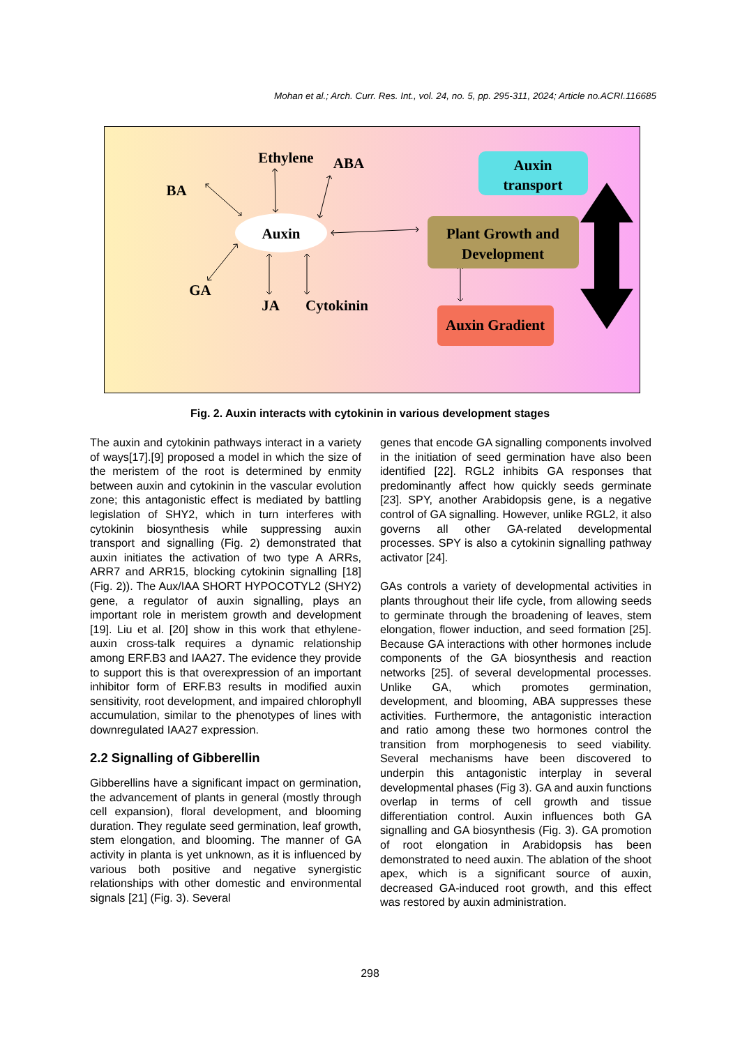Mohan et al.; Arch. Curr. Res. Int., vol. 24, no. 5, pp. 295-311, 2024; Article no.ACRI.116685
Auxin
Ethylene
ABA
BA
GA
JA
Cytokinin
Auxin
transport
Plant Growth and
Development
Auxin Gradient
Fig. 2. Auxin interacts with cytokinin in various development stages
The auxin and cytokinin pathways interact in a variety of ways[17].[9] proposed a model in which the size of the meristem of the root is determined by enmity between auxin and cytokinin in the vascular evolution zone; this antagonistic effect is mediated by battling legislation of SHY2, which in turn interferes with cytokinin biosynthesis while suppressing auxin transport and signalling (Fig. 2) demonstrated that auxin initiates the activation of two type A ARRs, ARR7 and ARR15, blocking cytokinin signalling [18] (Fig. 2)). The Aux/IAA SHORT HYPOCOTYL2 (SHY2) gene, a regulator of auxin signalling, plays an important role in meristem growth and development [19]. Liu et al. [20] show in this work that ethylene-auxin cross-talk requires a dynamic relationship among ERF.B3 and IAA27. The evidence they provide to support this is that overexpression of an important inhibitor form of ERF.B3 results in modified auxin sensitivity, root development, and impaired chlorophyll accumulation, similar to the phenotypes of lines with downregulated IAA27 expression.
2.2 Signalling of Gibberellin
Gibberellins have a significant impact on germination, the advancement of plants in general (mostly through cell expansion), floral development, and blooming duration. They regulate seed germination, leaf growth, stem elongation, and blooming. The manner of GA activity in planta is yet unknown, as it is influenced by various both positive and negative synergistic relationships with other domestic and environmental signals [21] (Fig. 3). Several
genes that encode GA signalling components involved in the initiation of seed germination have also been identified [22]. RGL2 inhibits GA responses that predominantly affect how quickly seeds germinate [23]. SPY, another Arabidopsis gene, is a negative control of GA signalling. However, unlike RGL2, it also governs all other GA-related developmental processes. SPY is also a cytokinin signalling pathway activator [24].
GAs controls a variety of developmental activities in plants throughout their life cycle, from allowing seeds to germinate through the broadening of leaves, stem elongation, flower induction, and seed formation [25]. Because GA interactions with other hormones include components of the GA biosynthesis and reaction networks [25]. of several developmental processes. Unlike GA, which promotes germination, development, and blooming, ABA suppresses these activities. Furthermore, the antagonistic interaction and ratio among these two hormones control the transition from morphogenesis to seed viability. Several mechanisms have been discovered to underpin this antagonistic interplay in several developmental phases (Fig 3). GA and auxin functions overlap in terms of cell growth and tissue differentiation control. Auxin influences both GA signalling and GA biosynthesis (Fig. 3). GA promotion of root elongation in Arabidopsis has been demonstrated to need auxin. The ablation of the shoot apex, which is a significant source of auxin, decreased GA-induced root growth, and this effect was restored by auxin administration.
298